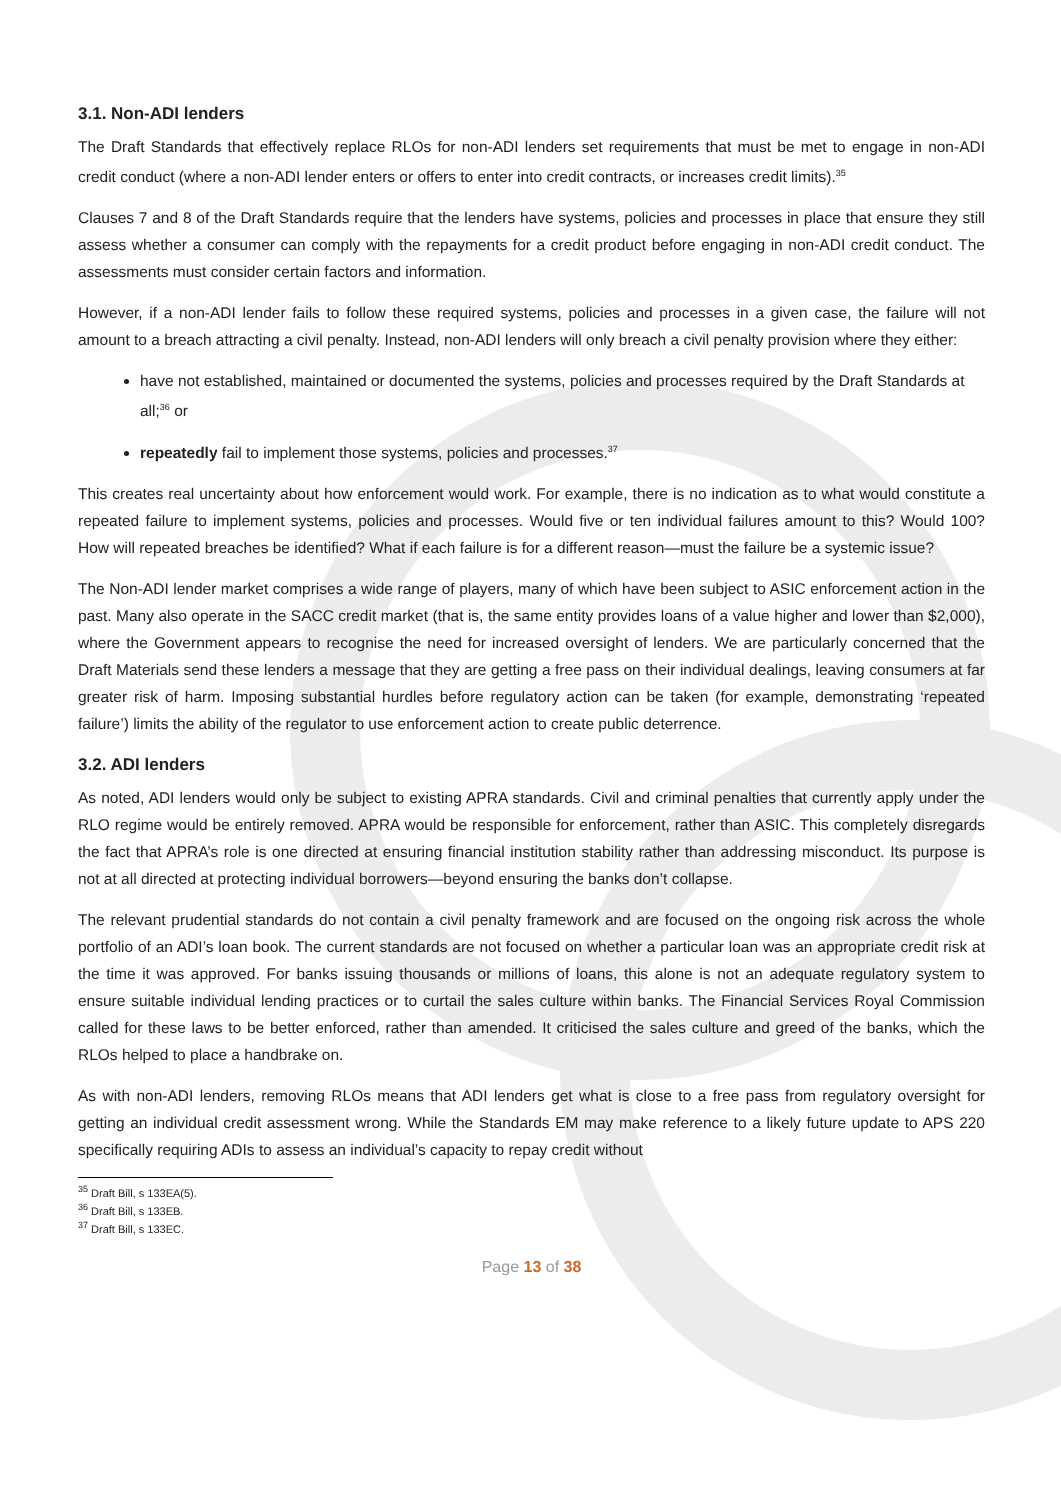3.1. Non-ADI lenders
The Draft Standards that effectively replace RLOs for non-ADI lenders set requirements that must be met to engage in non-ADI credit conduct (where a non-ADI lender enters or offers to enter into credit contracts, or increases credit limits).<sup>35</sup>
Clauses 7 and 8 of the Draft Standards require that the lenders have systems, policies and processes in place that ensure they still assess whether a consumer can comply with the repayments for a credit product before engaging in non-ADI credit conduct. The assessments must consider certain factors and information.
However, if a non-ADI lender fails to follow these required systems, policies and processes in a given case, the failure will not amount to a breach attracting a civil penalty. Instead, non-ADI lenders will only breach a civil penalty provision where they either:
have not established, maintained or documented the systems, policies and processes required by the Draft Standards at all;<sup>36</sup> or
repeatedly fail to implement those systems, policies and processes.<sup>37</sup>
This creates real uncertainty about how enforcement would work. For example, there is no indication as to what would constitute a repeated failure to implement systems, policies and processes. Would five or ten individual failures amount to this? Would 100? How will repeated breaches be identified? What if each failure is for a different reason—must the failure be a systemic issue?
The Non-ADI lender market comprises a wide range of players, many of which have been subject to ASIC enforcement action in the past. Many also operate in the SACC credit market (that is, the same entity provides loans of a value higher and lower than $2,000), where the Government appears to recognise the need for increased oversight of lenders. We are particularly concerned that the Draft Materials send these lenders a message that they are getting a free pass on their individual dealings, leaving consumers at far greater risk of harm. Imposing substantial hurdles before regulatory action can be taken (for example, demonstrating ‘repeated failure’) limits the ability of the regulator to use enforcement action to create public deterrence.
3.2. ADI lenders
As noted, ADI lenders would only be subject to existing APRA standards. Civil and criminal penalties that currently apply under the RLO regime would be entirely removed. APRA would be responsible for enforcement, rather than ASIC. This completely disregards the fact that APRA’s role is one directed at ensuring financial institution stability rather than addressing misconduct. Its purpose is not at all directed at protecting individual borrowers—beyond ensuring the banks don’t collapse.
The relevant prudential standards do not contain a civil penalty framework and are focused on the ongoing risk across the whole portfolio of an ADI’s loan book. The current standards are not focused on whether a particular loan was an appropriate credit risk at the time it was approved. For banks issuing thousands or millions of loans, this alone is not an adequate regulatory system to ensure suitable individual lending practices or to curtail the sales culture within banks. The Financial Services Royal Commission called for these laws to be better enforced, rather than amended. It criticised the sales culture and greed of the banks, which the RLOs helped to place a handbrake on.
As with non-ADI lenders, removing RLOs means that ADI lenders get what is close to a free pass from regulatory oversight for getting an individual credit assessment wrong. While the Standards EM may make reference to a likely future update to APS 220 specifically requiring ADIs to assess an individual’s capacity to repay credit without
<sup>35</sup> Draft Bill, s 133EA(5).
<sup>36</sup> Draft Bill, s 133EB.
<sup>37</sup> Draft Bill, s 133EC.
Page 13 of 38